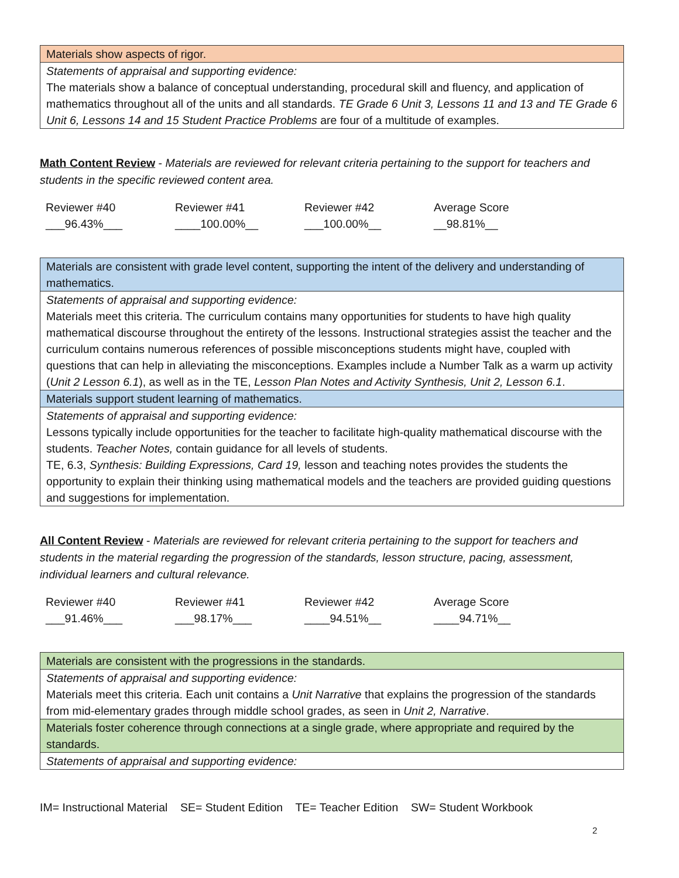| Materials show aspects of rigor. |
| Statements of appraisal and supporting evidence: The materials show a balance of conceptual understanding, procedural skill and fluency, and application of mathematics throughout all of the units and all standards. TE Grade 6 Unit 3, Lessons 11 and 13 and TE Grade 6 Unit 6, Lessons 14 and 15 Student Practice Problems are four of a multitude of examples. |
Math Content Review - Materials are reviewed for relevant criteria pertaining to the support for teachers and students in the specific reviewed content area.
Reviewer #40
___96.43%___
Reviewer #41
____100.00%__
Reviewer #42
___100.00%__
Average Score
__98.81%__
| Materials are consistent with grade level content, supporting the intent of the delivery and understanding of mathematics. |
| Statements of appraisal and supporting evidence: Materials meet this criteria. The curriculum contains many opportunities for students to have high quality mathematical discourse throughout the entirety of the lessons. Instructional strategies assist the teacher and the curriculum contains numerous references of possible misconceptions students might have, coupled with questions that can help in alleviating the misconceptions. Examples include a Number Talk as a warm up activity ( Unit 2 Lesson 6.1 ), as well as in the TE, Lesson Plan Notes and Activity Synthesis, Unit 2, Lesson 6.1 . |
| Materials support student learning of mathematics. |
| Statements of appraisal and supporting evidence: Lessons typically include opportunities for the teacher to facilitate high-quality mathematical discourse with the students. Teacher Notes, contain guidance for all levels of students. TE, 6.3, Synthesis: Building Expressions, Card 19, lesson and teaching notes provides the students the opportunity to explain their thinking using mathematical models and the teachers are provided guiding questions and suggestions for implementation. |
All Content Review - Materials are reviewed for relevant criteria pertaining to the support for teachers and students in the material regarding the progression of the standards, lesson structure, pacing, assessment, individual learners and cultural relevance.
Reviewer #40
___91.46%___
Reviewer #41
___98.17%___
Reviewer #42
____94.51%__
Average Score
____94.71%__
| Materials are consistent with the progressions in the standards. |
| Statements of appraisal and supporting evidence: Materials meet this criteria. Each unit contains a Unit Narrative that explains the progression of the standards from mid-elementary grades through middle school grades, as seen in Unit 2, Narrative . |
| Materials foster coherence through connections at a single grade, where appropriate and required by the standards. |
| Statements of appraisal and supporting evidence: |
IM= Instructional Material SE= Student Edition TE= Teacher Edition SW= Student Workbook
2